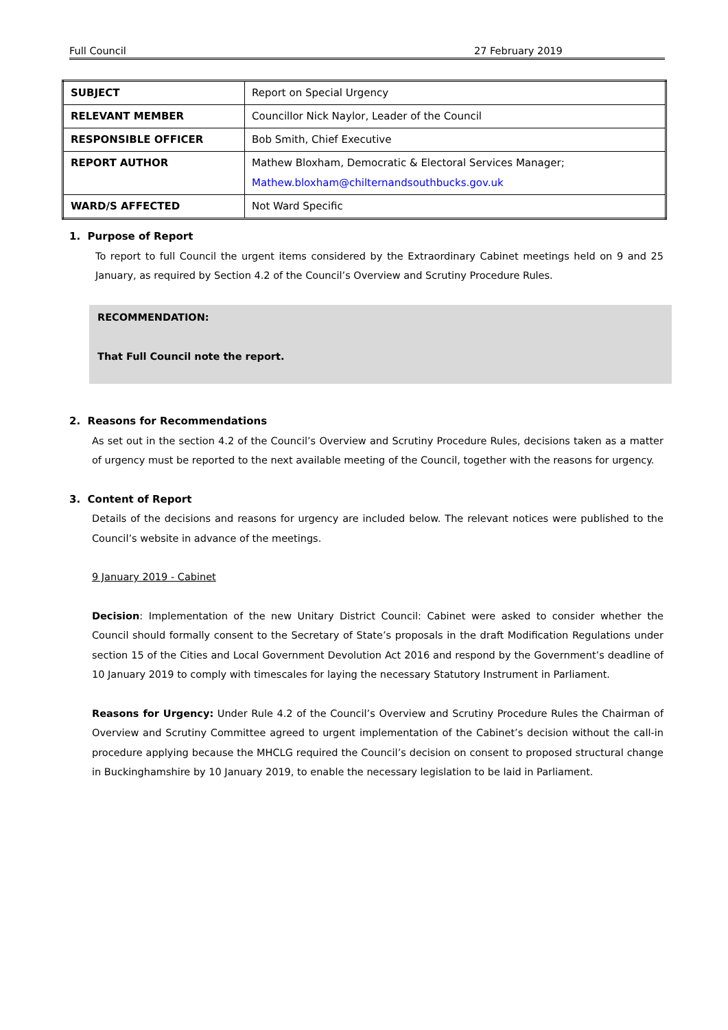Full Council 27 February 2019
| SUBJECT | Report on Special Urgency |
| RELEVANT MEMBER | Councillor Nick Naylor, Leader of the Council |
| RESPONSIBLE OFFICER | Bob Smith, Chief Executive |
| REPORT AUTHOR | Mathew Bloxham, Democratic & Electoral Services Manager; Mathew.bloxham@chilternandsouthbucks.gov.uk |
| WARD/S AFFECTED | Not Ward Specific |
1. Purpose of Report
To report to full Council the urgent items considered by the Extraordinary Cabinet meetings held on 9 and 25 January, as required by Section 4.2 of the Council’s Overview and Scrutiny Procedure Rules.
RECOMMENDATION:
That Full Council note the report.
2. Reasons for Recommendations
As set out in the section 4.2 of the Council’s Overview and Scrutiny Procedure Rules, decisions taken as a matter of urgency must be reported to the next available meeting of the Council, together with the reasons for urgency.
3. Content of Report
Details of the decisions and reasons for urgency are included below. The relevant notices were published to the Council’s website in advance of the meetings.
9 January 2019 - Cabinet
Decision: Implementation of the new Unitary District Council: Cabinet were asked to consider whether the Council should formally consent to the Secretary of State’s proposals in the draft Modification Regulations under section 15 of the Cities and Local Government Devolution Act 2016 and respond by the Government’s deadline of 10 January 2019 to comply with timescales for laying the necessary Statutory Instrument in Parliament.
Reasons for Urgency: Under Rule 4.2 of the Council’s Overview and Scrutiny Procedure Rules the Chairman of Overview and Scrutiny Committee agreed to urgent implementation of the Cabinet’s decision without the call-in procedure applying because the MHCLG required the Council’s decision on consent to proposed structural change in Buckinghamshire by 10 January 2019, to enable the necessary legislation to be laid in Parliament.